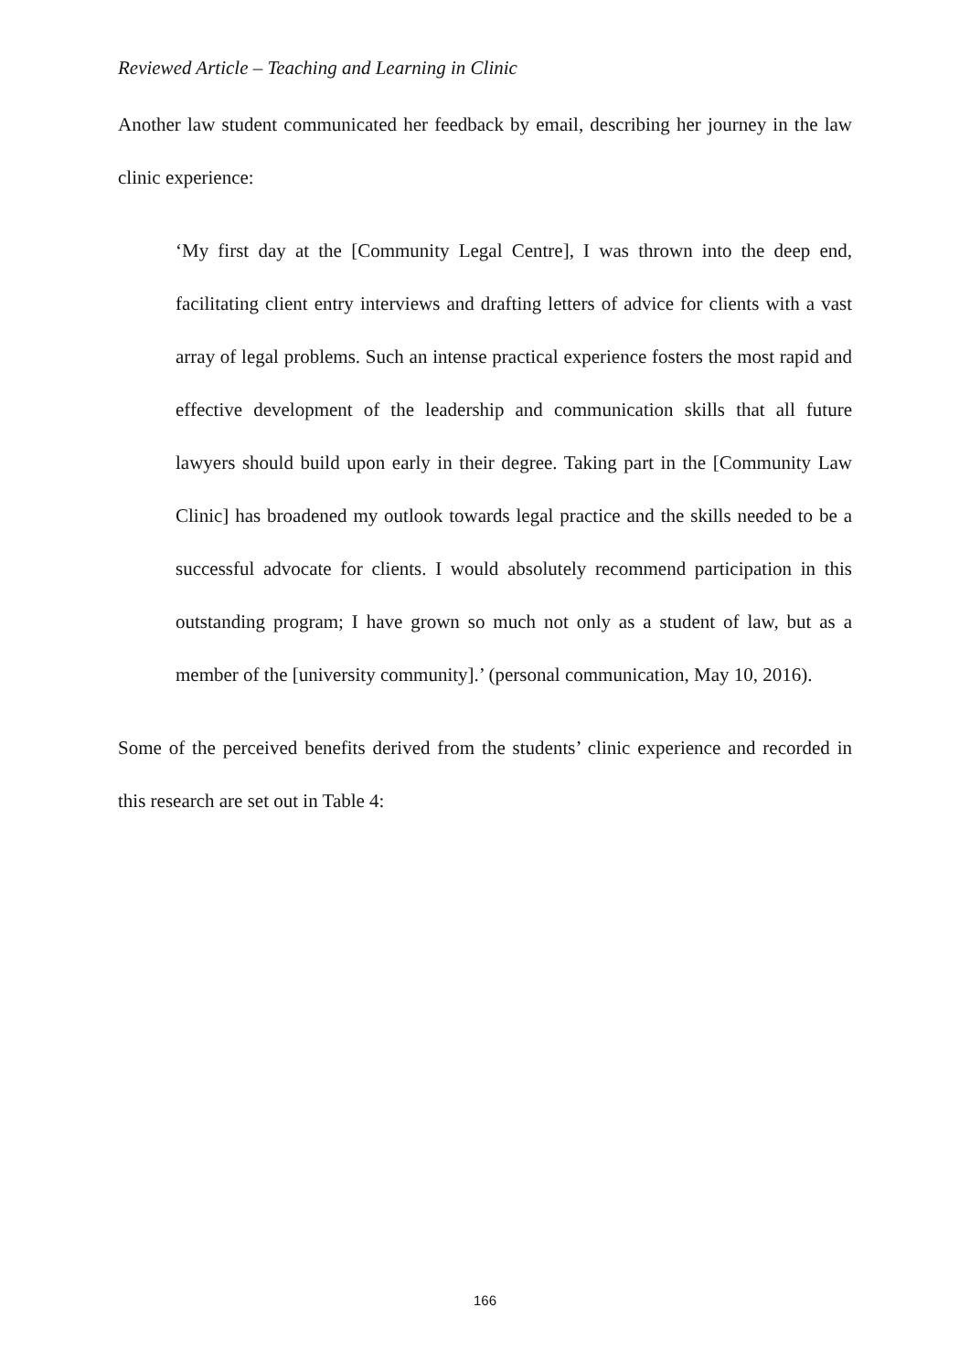Reviewed Article – Teaching and Learning in Clinic
Another law student communicated her feedback by email, describing her journey in the law clinic experience:
‘My first day at the [Community Legal Centre], I was thrown into the deep end, facilitating client entry interviews and drafting letters of advice for clients with a vast array of legal problems. Such an intense practical experience fosters the most rapid and effective development of the leadership and communication skills that all future lawyers should build upon early in their degree. Taking part in the [Community Law Clinic] has broadened my outlook towards legal practice and the skills needed to be a successful advocate for clients. I would absolutely recommend participation in this outstanding program; I have grown so much not only as a student of law, but as a member of the [university community].’ (personal communication, May 10, 2016).
Some of the perceived benefits derived from the students’ clinic experience and recorded in this research are set out in Table 4:
166